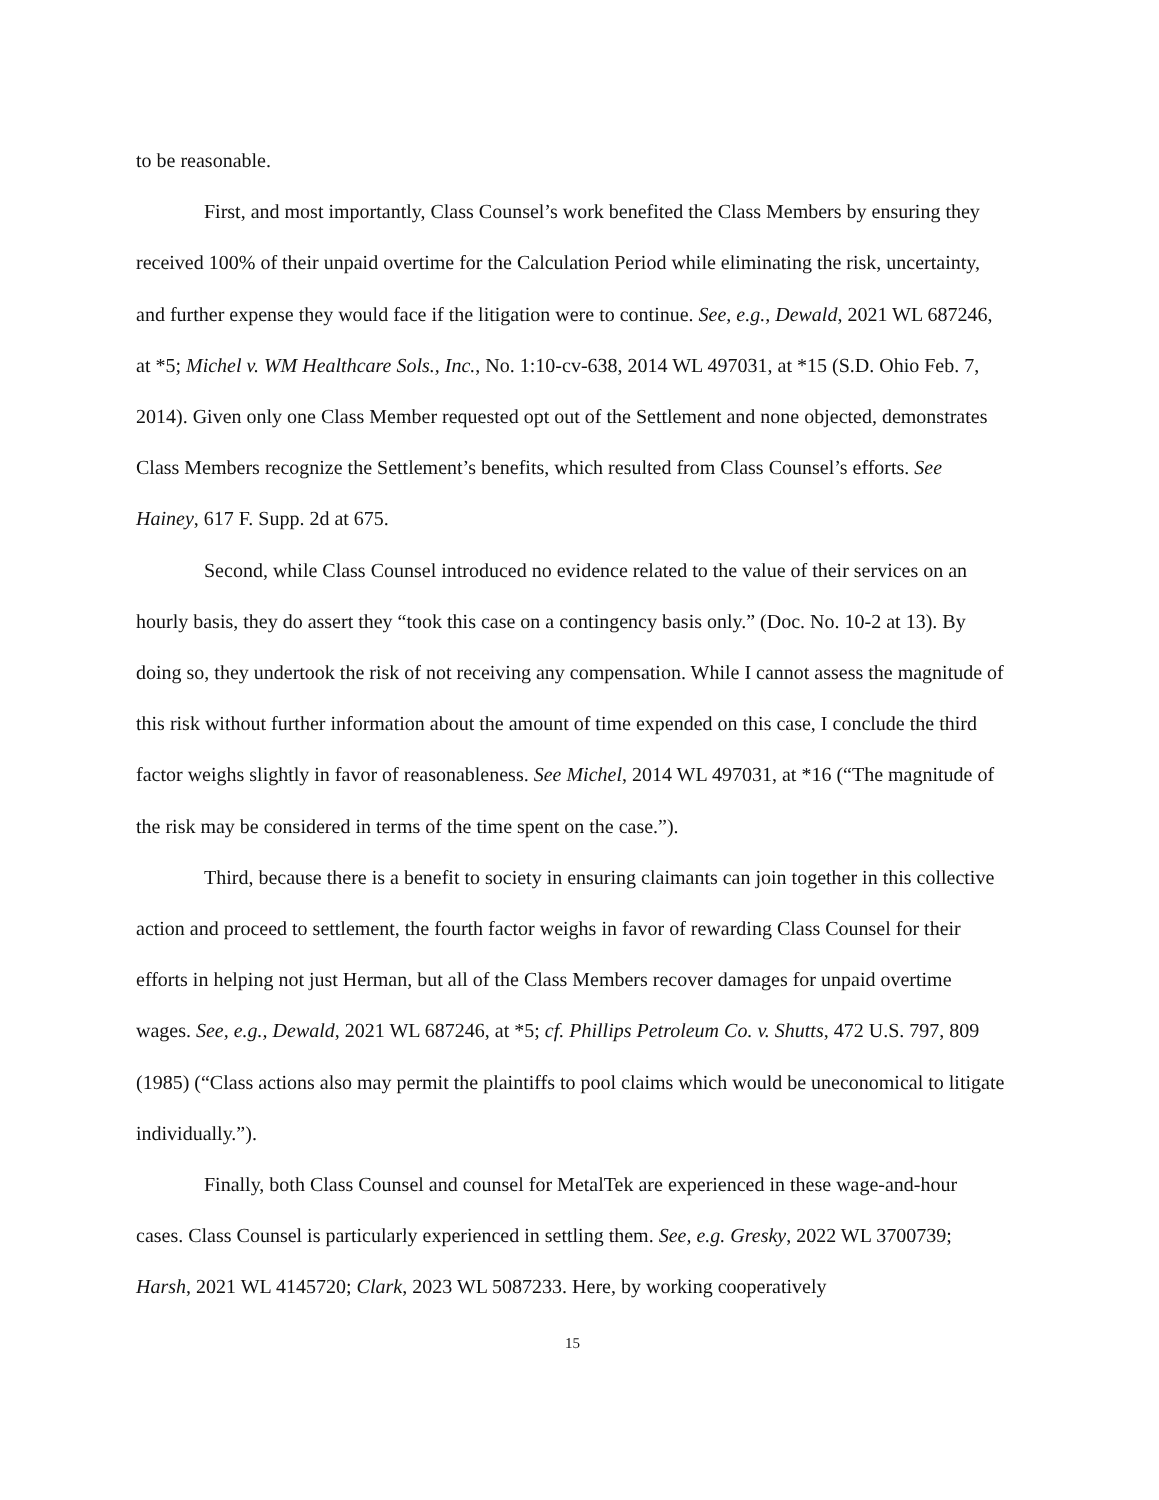to be reasonable.
First, and most importantly, Class Counsel’s work benefited the Class Members by ensuring they received 100% of their unpaid overtime for the Calculation Period while eliminating the risk, uncertainty, and further expense they would face if the litigation were to continue. See, e.g., Dewald, 2021 WL 687246, at *5; Michel v. WM Healthcare Sols., Inc., No. 1:10-cv-638, 2014 WL 497031, at *15 (S.D. Ohio Feb. 7, 2014). Given only one Class Member requested opt out of the Settlement and none objected, demonstrates Class Members recognize the Settlement’s benefits, which resulted from Class Counsel’s efforts. See Hainey, 617 F. Supp. 2d at 675.
Second, while Class Counsel introduced no evidence related to the value of their services on an hourly basis, they do assert they “took this case on a contingency basis only.” (Doc. No. 10-2 at 13). By doing so, they undertook the risk of not receiving any compensation. While I cannot assess the magnitude of this risk without further information about the amount of time expended on this case, I conclude the third factor weighs slightly in favor of reasonableness. See Michel, 2014 WL 497031, at *16 (“The magnitude of the risk may be considered in terms of the time spent on the case.”).
Third, because there is a benefit to society in ensuring claimants can join together in this collective action and proceed to settlement, the fourth factor weighs in favor of rewarding Class Counsel for their efforts in helping not just Herman, but all of the Class Members recover damages for unpaid overtime wages. See, e.g., Dewald, 2021 WL 687246, at *5; cf. Phillips Petroleum Co. v. Shutts, 472 U.S. 797, 809 (1985) (“Class actions also may permit the plaintiffs to pool claims which would be uneconomical to litigate individually.”).
Finally, both Class Counsel and counsel for MetalTek are experienced in these wage-and-hour cases. Class Counsel is particularly experienced in settling them. See, e.g. Gresky, 2022 WL 3700739; Harsh, 2021 WL 4145720; Clark, 2023 WL 5087233. Here, by working cooperatively
15